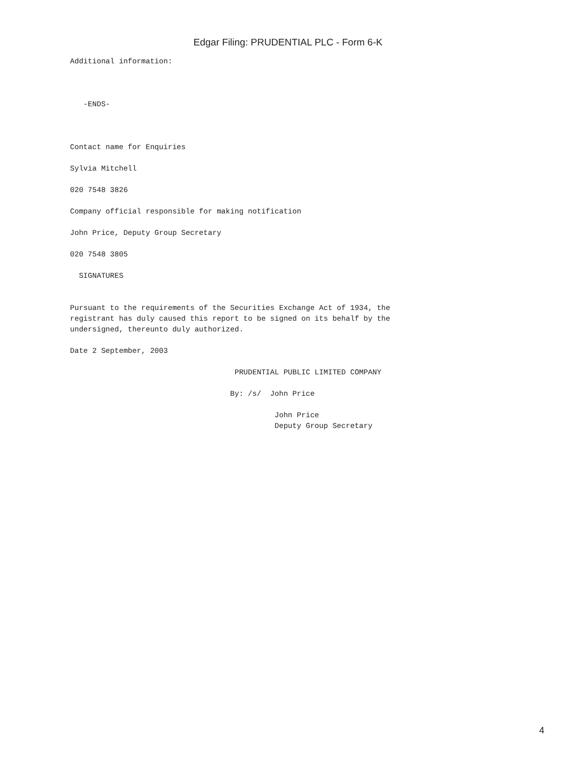Edgar Filing: PRUDENTIAL PLC - Form 6-K
Additional information: -ENDS- Contact name for Enquiries Sylvia Mitchell 020 7548 3826 Company official responsible for making notification John Price, Deputy Group Secretary 020 7548 3805 SIGNATURES Pursuant to the requirements of the Securities Exchange Act of 1934, the registrant has duly caused this report to be signed on its behalf by the undersigned, thereunto duly authorized. Date 2 September, 2003 PRUDENTIAL PUBLIC LIMITED COMPANY By: /s/ John Price John Price Deputy Group Secretary
4